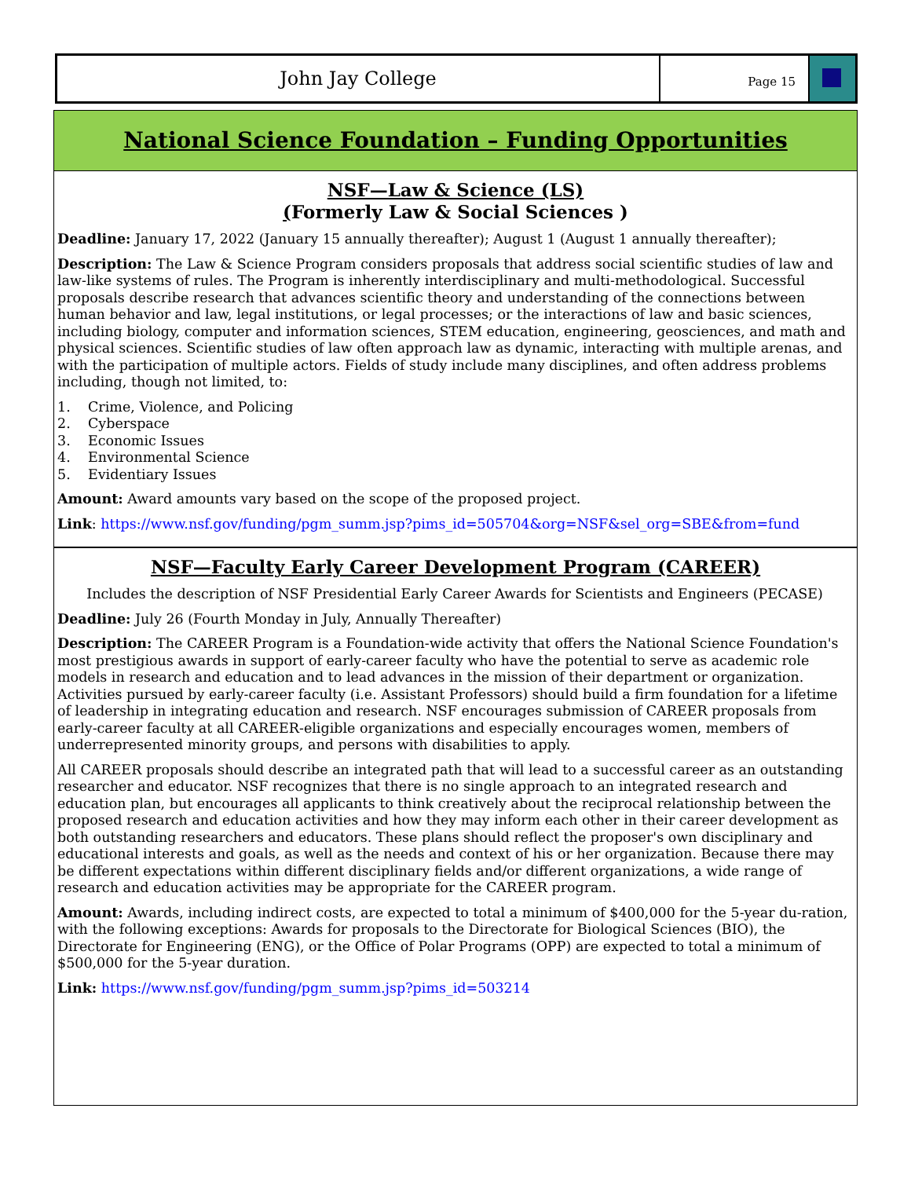John Jay College
Page 15
National Science Foundation – Funding Opportunities
NSF—Law & Science (LS)
(Formerly Law & Social Sciences )
Deadline: January 17, 2022 (January 15 annually thereafter); August 1 (August 1 annually thereafter);
Description: The Law & Science Program considers proposals that address social scientific studies of law and law-like systems of rules. The Program is inherently interdisciplinary and multi-methodological. Successful proposals describe research that advances scientific theory and understanding of the connections between human behavior and law, legal institutions, or legal processes; or the interactions of law and basic sciences, including biology, computer and information sciences, STEM education, engineering, geosciences, and math and physical sciences. Scientific studies of law often approach law as dynamic, interacting with multiple arenas, and with the participation of multiple actors. Fields of study include many disciplines, and often address problems including, though not limited, to:
1. Crime, Violence, and Policing
2. Cyberspace
3. Economic Issues
4. Environmental Science
5. Evidentiary Issues
Amount: Award amounts vary based on the scope of the proposed project.
Link: https://www.nsf.gov/funding/pgm_summ.jsp?pims_id=505704&org=NSF&sel_org=SBE&from=fund
NSF—Faculty Early Career Development Program (CAREER)
Includes the description of NSF Presidential Early Career Awards for Scientists and Engineers (PECASE)
Deadline: July 26 (Fourth Monday in July, Annually Thereafter)
Description: The CAREER Program is a Foundation-wide activity that offers the National Science Foundation's most prestigious awards in support of early-career faculty who have the potential to serve as academic role models in research and education and to lead advances in the mission of their department or organization. Activities pursued by early-career faculty (i.e. Assistant Professors) should build a firm foundation for a lifetime of leadership in integrating education and research. NSF encourages submission of CAREER proposals from early-career faculty at all CAREER-eligible organizations and especially encourages women, members of underrepresented minority groups, and persons with disabilities to apply.
All CAREER proposals should describe an integrated path that will lead to a successful career as an outstanding researcher and educator. NSF recognizes that there is no single approach to an integrated research and education plan, but encourages all applicants to think creatively about the reciprocal relationship between the proposed research and education activities and how they may inform each other in their career development as both outstanding researchers and educators. These plans should reflect the proposer's own disciplinary and educational interests and goals, as well as the needs and context of his or her organization. Because there may be different expectations within different disciplinary fields and/or different organizations, a wide range of research and education activities may be appropriate for the CAREER program.
Amount: Awards, including indirect costs, are expected to total a minimum of $400,000 for the 5-year du-ration, with the following exceptions: Awards for proposals to the Directorate for Biological Sciences (BIO), the Directorate for Engineering (ENG), or the Office of Polar Programs (OPP) are expected to total a minimum of $500,000 for the 5-year duration.
Link: https://www.nsf.gov/funding/pgm_summ.jsp?pims_id=503214